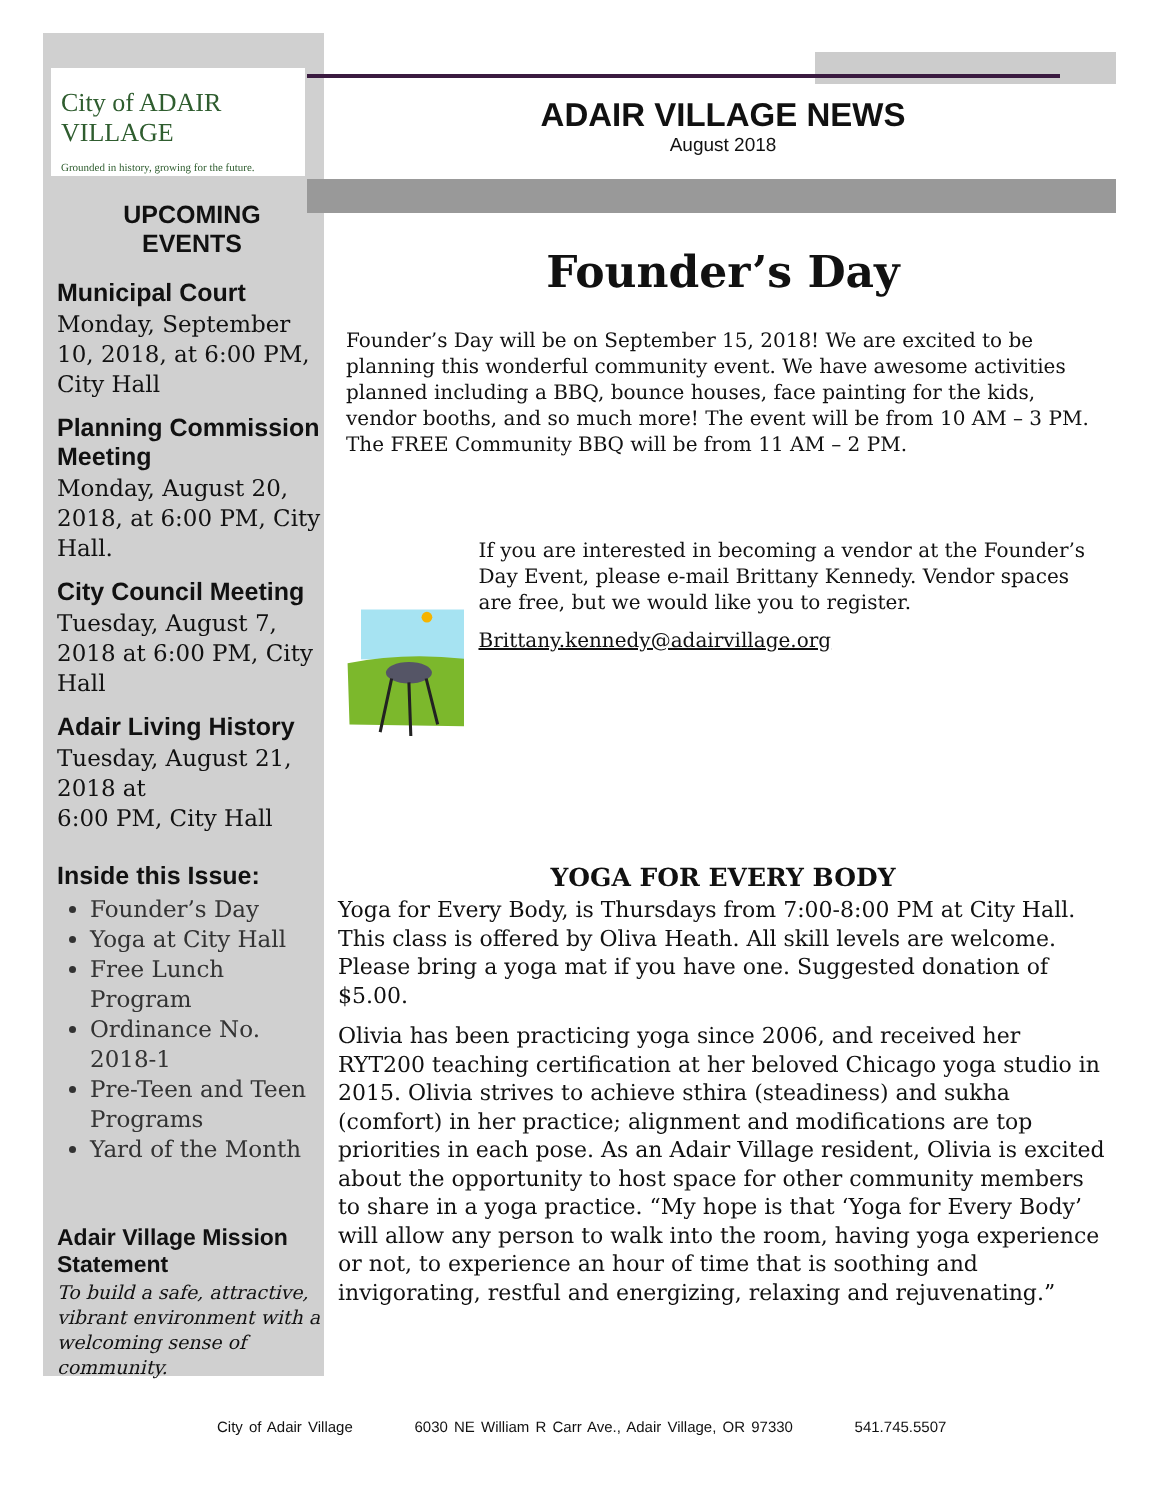City of ADAIR VILLAGE
Grounded in history, growing for the future.
UPCOMING
EVENTS
Municipal Court
Monday, September 10, 2018, at 6:00 PM, City Hall
Planning Commission Meeting
Monday, August 20, 2018, at 6:00 PM, City Hall.
City Council Meeting
Tuesday, August 7, 2018 at 6:00 PM, City Hall
Adair Living History
Tuesday, August 21, 2018 at
6:00 PM, City Hall
Inside this Issue:
Founder’s Day
Yoga at City Hall
Free Lunch Program
Ordinance No. 2018-1
Pre-Teen and Teen Programs
Yard of the Month
Adair Village Mission Statement
To build a safe, attractive, vibrant environment with a welcoming sense of community.
ADAIR VILLAGE NEWS
August 2018
Founder’s Day
Founder’s Day will be on September 15, 2018! We are excited to be planning this wonderful community event. We have awesome activities planned including a BBQ, bounce houses, face painting for the kids, vendor booths, and so much more! The event will be from 10 AM – 3 PM. The FREE Community BBQ will be from 11 AM – 2 PM.
If you are interested in becoming a vendor at the Founder’s Day Event, please e-mail Brittany Kennedy. Vendor spaces are free, but we would like you to register.
Brittany.kennedy@adairvillage.org
YOGA FOR EVERY BODY
Yoga for Every Body, is Thursdays from 7:00-8:00 PM at City Hall. This class is offered by Oliva Heath. All skill levels are welcome. Please bring a yoga mat if you have one. Suggested donation of $5.00.
Olivia has been practicing yoga since 2006, and received her RYT200 teaching certification at her beloved Chicago yoga studio in 2015. Olivia strives to achieve sthira (steadiness) and sukha (comfort) in her practice; alignment and modifications are top priorities in each pose. As an Adair Village resident, Olivia is excited about the opportunity to host space for other community members to share in a yoga practice. “My hope is that ‘Yoga for Every Body’ will allow any person to walk into the room, having yoga experience or not, to experience an hour of time that is soothing and invigorating, restful and energizing, relaxing and rejuvenating.”
City of Adair Village 6030 NE William R Carr Ave., Adair Village, OR 97330 541.745.5507